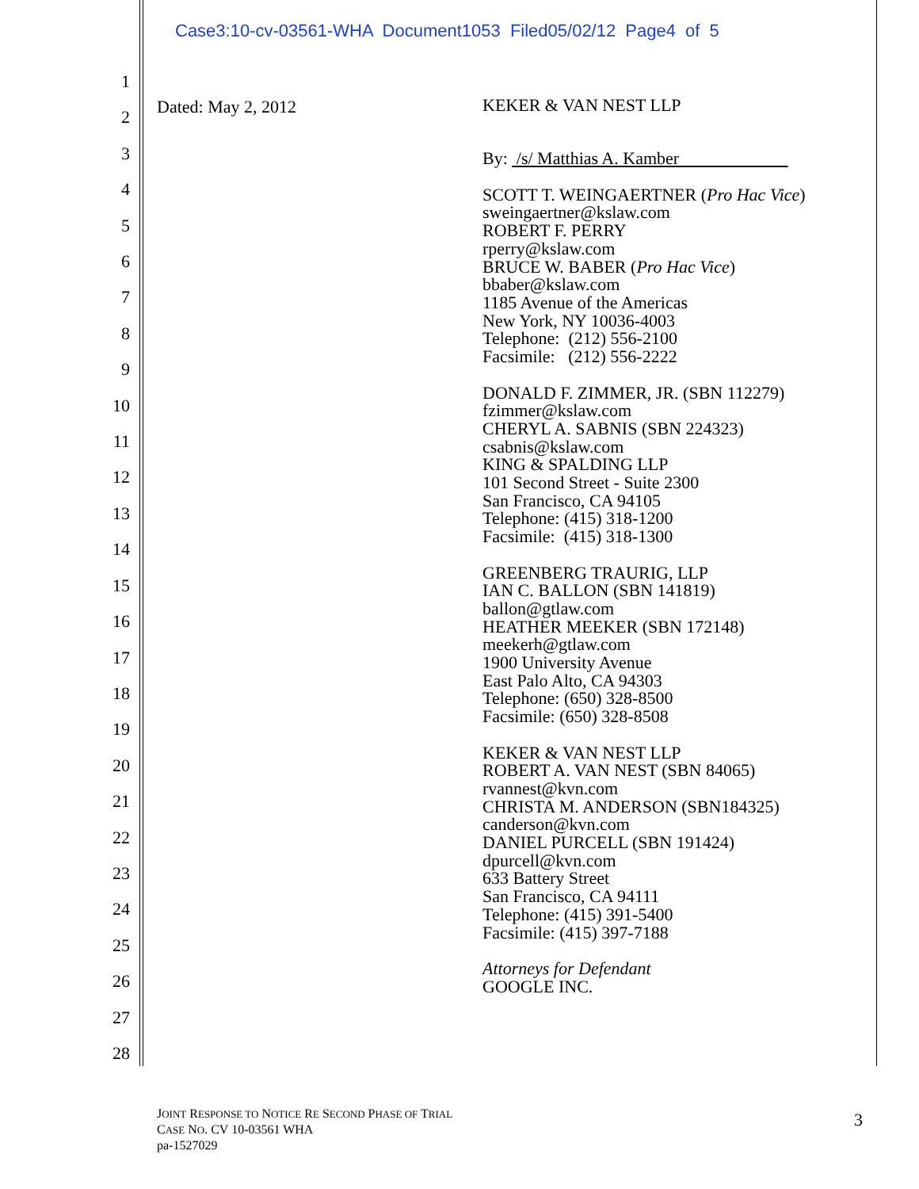Case3:10-cv-03561-WHA Document1053 Filed05/02/12 Page4 of 5
1
2
3
4
5
6
7
8
9
10
11
12
13
14
15
16
17
18
19
20
21
22
23
24
25
26
27
28
Dated: May 2, 2012
KEKER & VAN NEST LLP
By: /s/ Matthias A. Kamber
SCOTT T. WEINGAERTNER (Pro Hac Vice)
sweingaertner@kslaw.com
ROBERT F. PERRY
rperry@kslaw.com
BRUCE W. BABER (Pro Hac Vice)
bbaber@kslaw.com
1185 Avenue of the Americas
New York, NY 10036-4003
Telephone: (212) 556-2100
Facsimile: (212) 556-2222
DONALD F. ZIMMER, JR. (SBN 112279)
fzimmer@kslaw.com
CHERYL A. SABNIS (SBN 224323)
csabnis@kslaw.com
KING & SPALDING LLP
101 Second Street - Suite 2300
San Francisco, CA 94105
Telephone: (415) 318-1200
Facsimile: (415) 318-1300
GREENBERG TRAURIG, LLP
IAN C. BALLON (SBN 141819)
ballon@gtlaw.com
HEATHER MEEKER (SBN 172148)
meekerh@gtlaw.com
1900 University Avenue
East Palo Alto, CA 94303
Telephone: (650) 328-8500
Facsimile: (650) 328-8508
KEKER & VAN NEST LLP
ROBERT A. VAN NEST (SBN 84065)
rvannest@kvn.com
CHRISTA M. ANDERSON (SBN184325)
canderson@kvn.com
DANIEL PURCELL (SBN 191424)
dpurcell@kvn.com
633 Battery Street
San Francisco, CA 94111
Telephone: (415) 391-5400
Facsimile: (415) 397-7188
Attorneys for Defendant
GOOGLE INC.
JOINT RESPONSE TO NOTICE RE SECOND PHASE OF TRIAL
CASE NO. CV 10-03561 WHA
pa-1527029
3